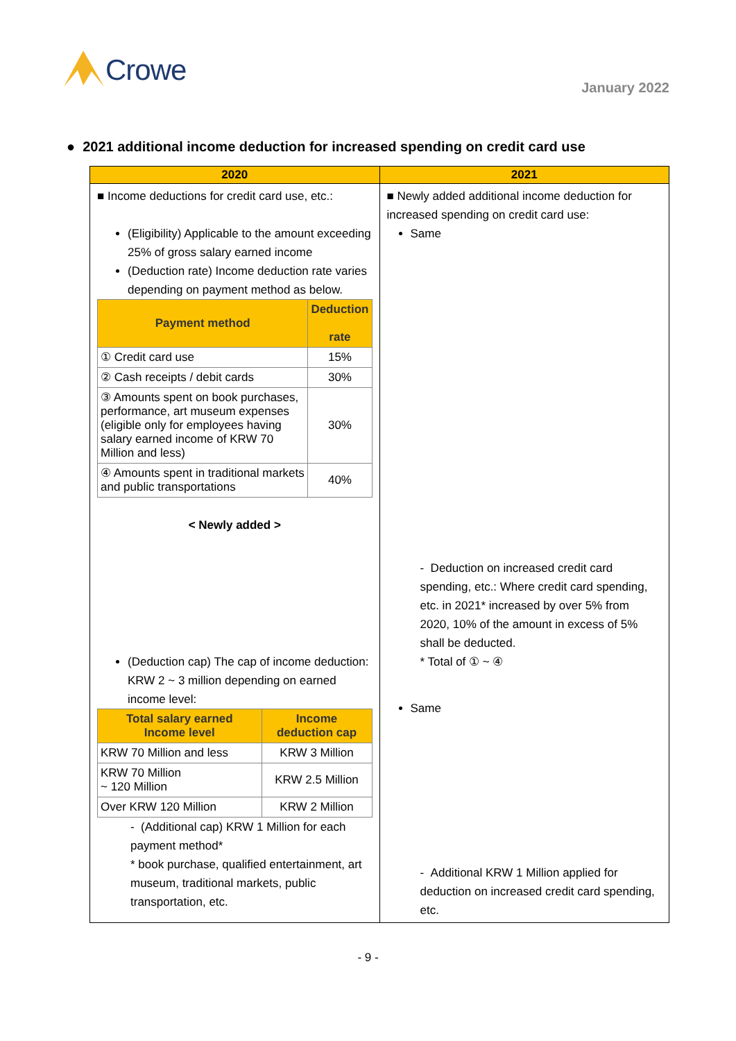Crowe
January 2022
● 2021 additional income deduction for increased spending on credit card use
| 2020 | 2021 |
| --- | --- |
| ■ Income deductions for credit card use, etc.: (Eligibility) Applicable to the amount exceeding 25% of gross salary earned income (Deduction rate) Income deduction rate varies depending on payment method as below. / Payment method / Deduction rate / / --- / --- / / ① Credit card use / 15% / / ② Cash receipts / debit cards / 30% / / ③ Amounts spent on book purchases, performance, art museum expenses (eligible only for employees having salary earned income of KRW 70 Million and less) / 30% / / ④ Amounts spent in traditional markets and public transportations / 40% / < Newly added > (Deduction cap) The cap of income deduction: KRW 2 ~ 3 million depending on earned income level: / Total salary earned Income level / Income deduction cap / / --- / --- / / KRW 70 Million and less / KRW 3 Million / / KRW 70 Million ~ 120 Million / KRW 2.5 Million / / Over KRW 120 Million / KRW 2 Million / - (Additional cap) KRW 1 Million for each payment method* * book purchase, qualified entertainment, art museum, traditional markets, public transportation, etc. | ■ Newly added additional income deduction for increased spending on credit card use: Same - Deduction on increased credit card spending, etc.: Where credit card spending, etc. in 2021* increased by over 5% from 2020, 10% of the amount in excess of 5% shall be deducted. * Total of ① ~ ④ Same - Additional KRW 1 Million applied for deduction on increased credit card spending, etc. |
- 9 -